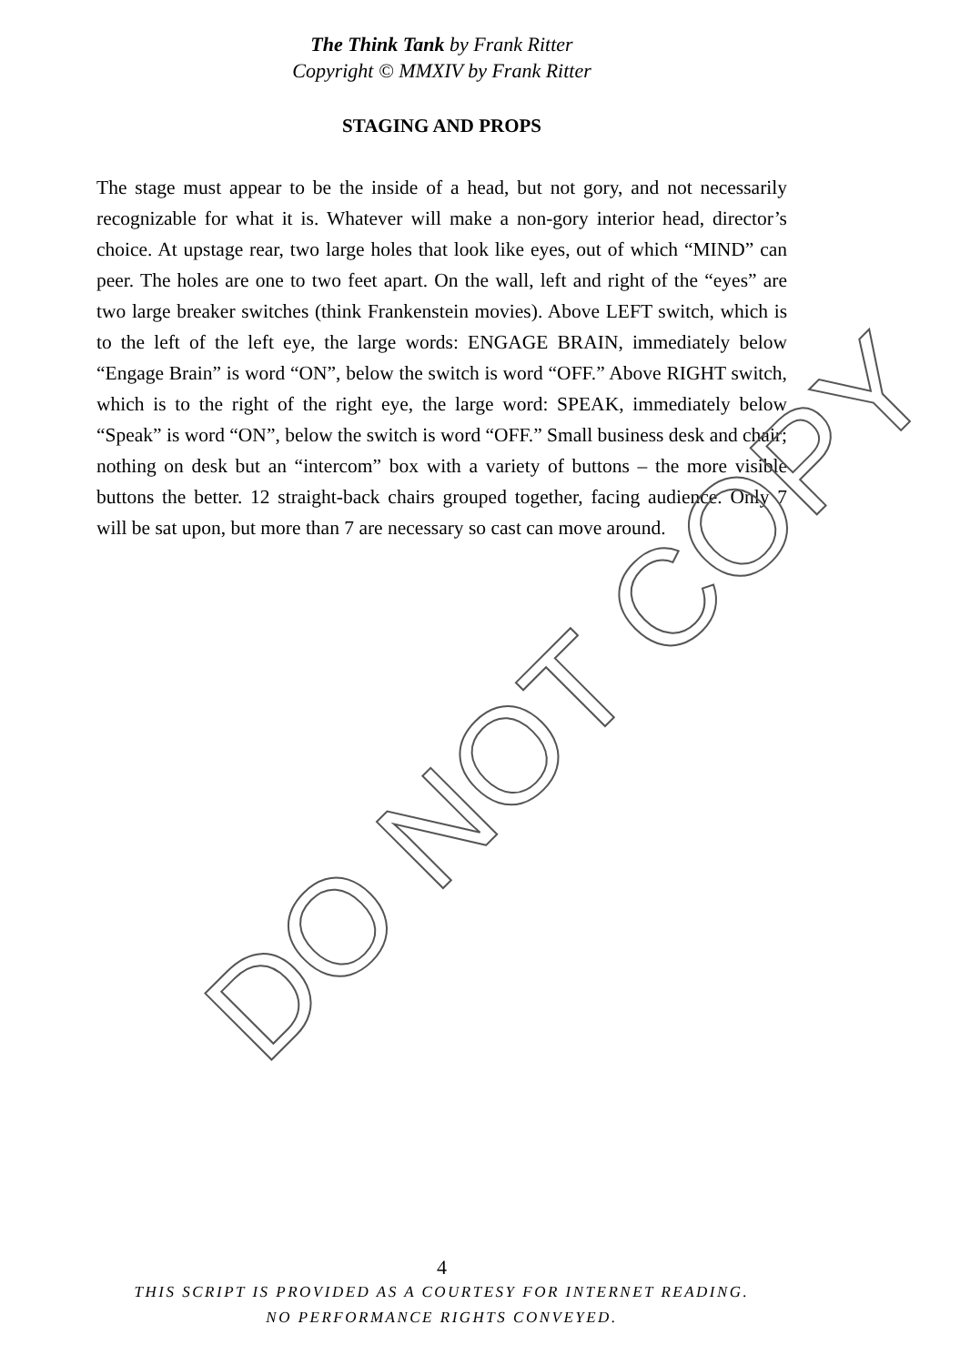The Think Tank by Frank Ritter
Copyright © MMXIV by Frank Ritter
STAGING AND PROPS
The stage must appear to be the inside of a head, but not gory, and not necessarily recognizable for what it is. Whatever will make a non-gory interior head, director’s choice. At upstage rear, two large holes that look like eyes, out of which “MIND” can peer. The holes are one to two feet apart. On the wall, left and right of the “eyes” are two large breaker switches (think Frankenstein movies). Above LEFT switch, which is to the left of the left eye, the large words: ENGAGE BRAIN, immediately below “Engage Brain” is word “ON”, below the switch is word “OFF.” Above RIGHT switch, which is to the right of the right eye, the large word: SPEAK, immediately below “Speak” is word “ON”, below the switch is word “OFF.” Small business desk and chair; nothing on desk but an “intercom” box with a variety of buttons – the more visible buttons the better. 12 straight-back chairs grouped together, facing audience. Only 7 will be sat upon, but more than 7 are necessary so cast can move around.
DO NOT COPY
4
THIS SCRIPT IS PROVIDED AS A COURTESY FOR INTERNET READING.
NO PERFORMANCE RIGHTS CONVEYED.